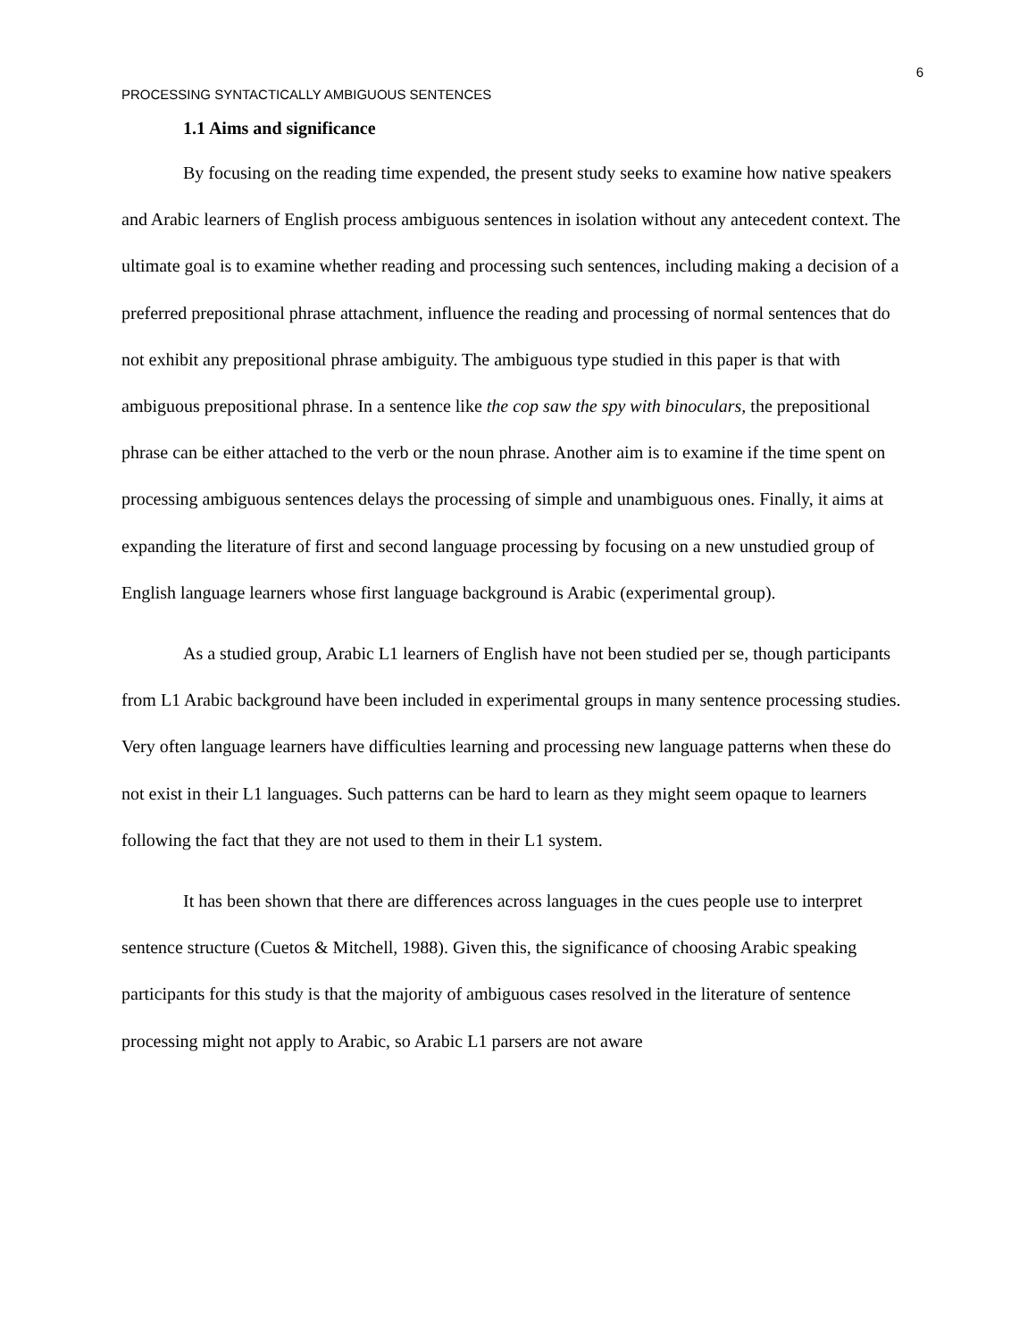6
PROCESSING SYNTACTICALLY AMBIGUOUS SENTENCES
1.1 Aims and significance
By focusing on the reading time expended, the present study seeks to examine how native speakers and Arabic learners of English process ambiguous sentences in isolation without any antecedent context. The ultimate goal is to examine whether reading and processing such sentences, including making a decision of a preferred prepositional phrase attachment, influence the reading and processing of normal sentences that do not exhibit any prepositional phrase ambiguity. The ambiguous type studied in this paper is that with ambiguous prepositional phrase. In a sentence like the cop saw the spy with binoculars, the prepositional phrase can be either attached to the verb or the noun phrase. Another aim is to examine if the time spent on processing ambiguous sentences delays the processing of simple and unambiguous ones. Finally, it aims at expanding the literature of first and second language processing by focusing on a new unstudied group of English language learners whose first language background is Arabic (experimental group).
As a studied group, Arabic L1 learners of English have not been studied per se, though participants from L1 Arabic background have been included in experimental groups in many sentence processing studies. Very often language learners have difficulties learning and processing new language patterns when these do not exist in their L1 languages. Such patterns can be hard to learn as they might seem opaque to learners following the fact that they are not used to them in their L1 system.
It has been shown that there are differences across languages in the cues people use to interpret sentence structure (Cuetos & Mitchell, 1988). Given this, the significance of choosing Arabic speaking participants for this study is that the majority of ambiguous cases resolved in the literature of sentence processing might not apply to Arabic, so Arabic L1 parsers are not aware